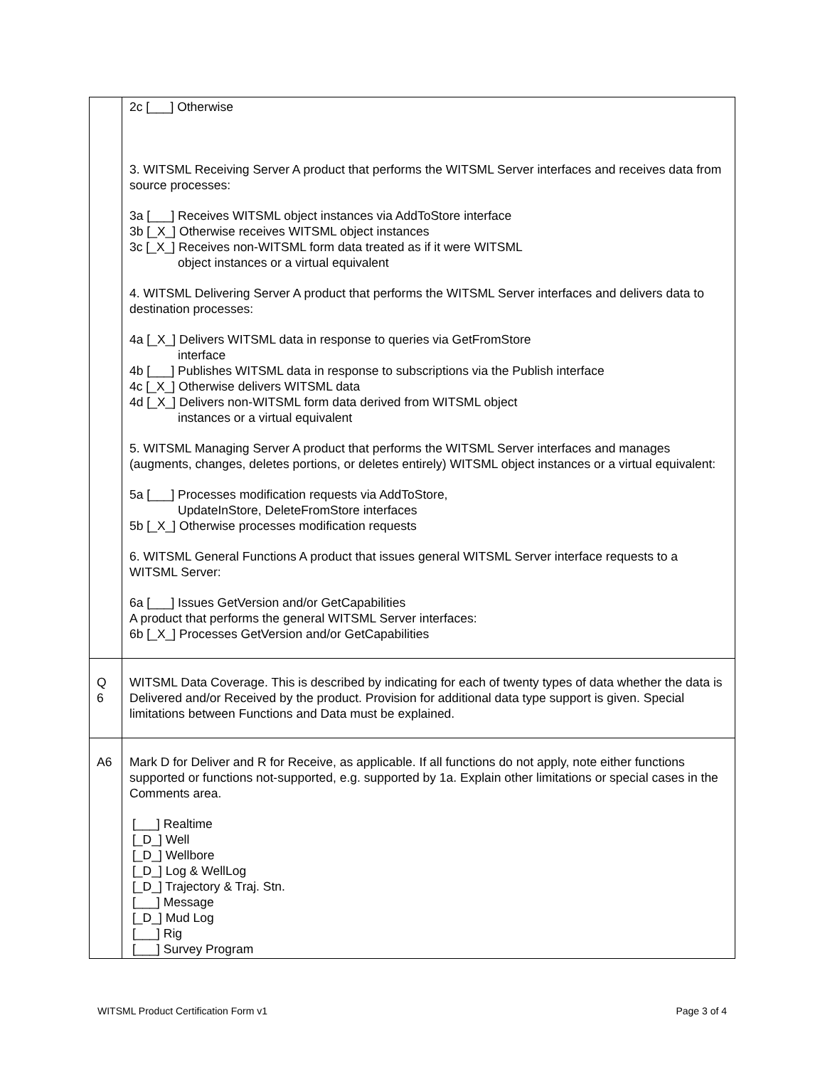| | 2c [___] Otherwise 3. WITSML Receiving Server A product that performs the WITSML Server interfaces and receives data from source processes: 3a [___] Receives WITSML object instances via AddToStore interface 3b [_X_] Otherwise receives WITSML object instances 3c [_X_] Receives non-WITSML form data treated as if it were WITSML object instances or a virtual equivalent 4. WITSML Delivering Server A product that performs the WITSML Server interfaces and delivers data to destination processes: 4a [_X_] Delivers WITSML data in response to queries via GetFromStore interface 4b [___] Publishes WITSML data in response to subscriptions via the Publish interface 4c [_X_] Otherwise delivers WITSML data 4d [_X_] Delivers non-WITSML form data derived from WITSML object instances or a virtual equivalent 5. WITSML Managing Server A product that performs the WITSML Server interfaces and manages (augments, changes, deletes portions, or deletes entirely) WITSML object instances or a virtual equivalent: 5a [___] Processes modification requests via AddToStore, UpdateInStore, DeleteFromStore interfaces 5b [_X_] Otherwise processes modification requests 6. WITSML General Functions A product that issues general WITSML Server interface requests to a WITSML Server: 6a [___] Issues GetVersion and/or GetCapabilities A product that performs the general WITSML Server interfaces: 6b [_X_] Processes GetVersion and/or GetCapabilities |
| Q 6 | WITSML Data Coverage. This is described by indicating for each of twenty types of data whether the data is Delivered and/or Received by the product. Provision for additional data type support is given. Special limitations between Functions and Data must be explained. |
| A6 | Mark D for Deliver and R for Receive, as applicable. If all functions do not apply, note either functions supported or functions not-supported, e.g. supported by 1a. Explain other limitations or special cases in the Comments area. [___] Realtime [_D_] Well [_D_] Wellbore [_D_] Log & WellLog [_D_] Trajectory & Traj. Stn. [___] Message [_D_] Mud Log [___] Rig [___] Survey Program |
WITSML Product Certification Form v1 Page 3 of 4